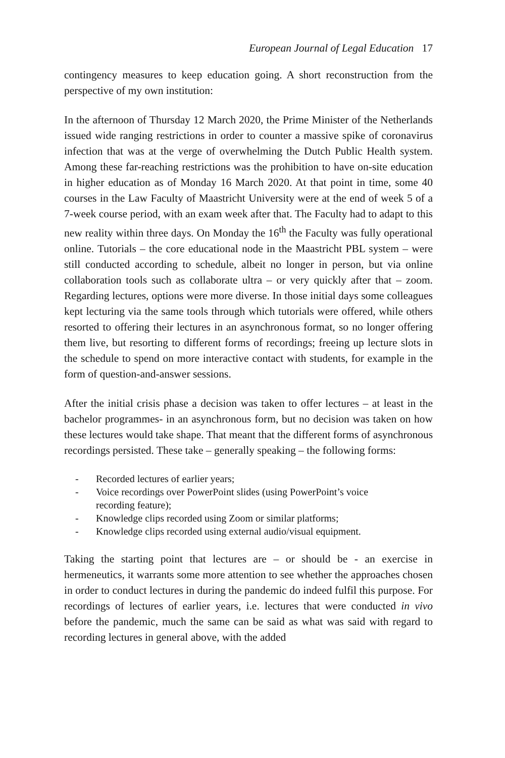European Journal of Legal Education 17
contingency measures to keep education going. A short reconstruction from the perspective of my own institution:
In the afternoon of Thursday 12 March 2020, the Prime Minister of the Netherlands issued wide ranging restrictions in order to counter a massive spike of coronavirus infection that was at the verge of overwhelming the Dutch Public Health system. Among these far-reaching restrictions was the prohibition to have on-site education in higher education as of Monday 16 March 2020. At that point in time, some 40 courses in the Law Faculty of Maastricht University were at the end of week 5 of a 7-week course period, with an exam week after that. The Faculty had to adapt to this new reality within three days. On Monday the 16<sup>th</sup> the Faculty was fully operational online. Tutorials – the core educational node in the Maastricht PBL system – were still conducted according to schedule, albeit no longer in person, but via online collaboration tools such as collaborate ultra – or very quickly after that – zoom. Regarding lectures, options were more diverse. In those initial days some colleagues kept lecturing via the same tools through which tutorials were offered, while others resorted to offering their lectures in an asynchronous format, so no longer offering them live, but resorting to different forms of recordings; freeing up lecture slots in the schedule to spend on more interactive contact with students, for example in the form of question-and-answer sessions.
After the initial crisis phase a decision was taken to offer lectures – at least in the bachelor programmes- in an asynchronous form, but no decision was taken on how these lectures would take shape. That meant that the different forms of asynchronous recordings persisted. These take – generally speaking – the following forms:
- Recorded lectures of earlier years;
- Voice recordings over PowerPoint slides (using PowerPoint’s voice recording feature);
- Knowledge clips recorded using Zoom or similar platforms;
- Knowledge clips recorded using external audio/visual equipment.
Taking the starting point that lectures are – or should be - an exercise in hermeneutics, it warrants some more attention to see whether the approaches chosen in order to conduct lectures in during the pandemic do indeed fulfil this purpose. For recordings of lectures of earlier years, i.e. lectures that were conducted in vivo before the pandemic, much the same can be said as what was said with regard to recording lectures in general above, with the added